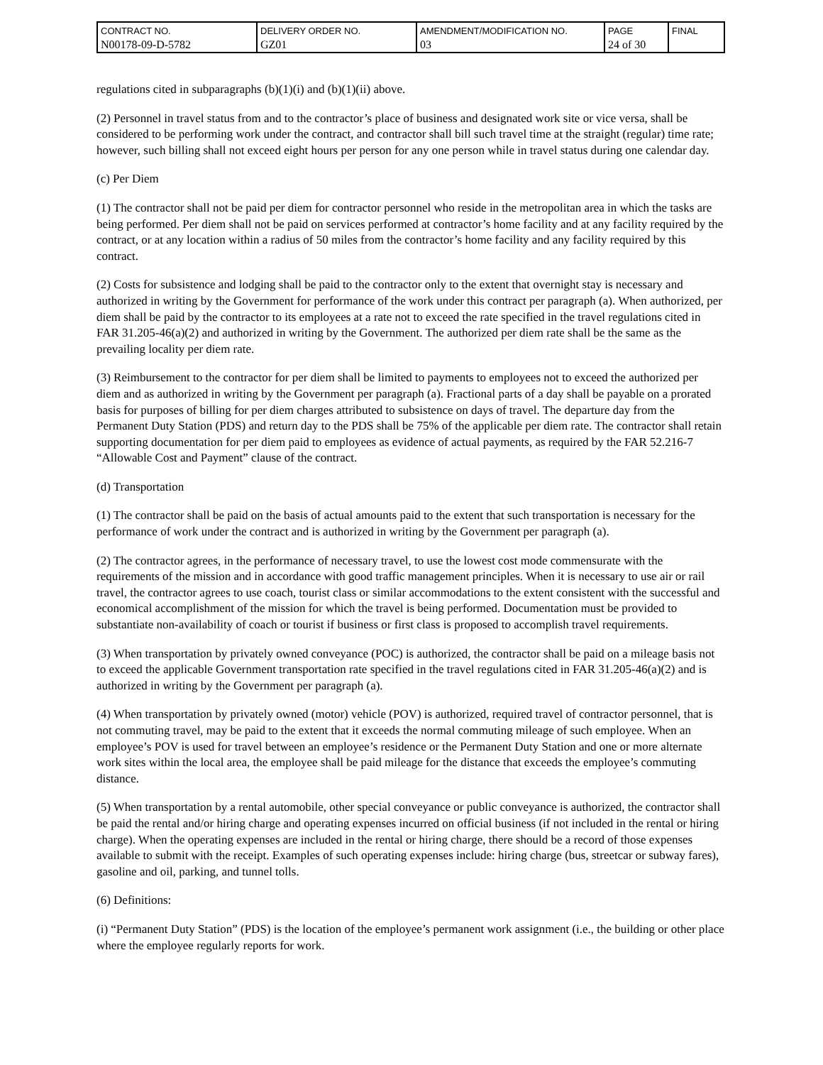| CONTRACT NO. N00178-09-D-5782 | DELIVERY ORDER NO. GZ01 | AMENDMENT/MODIFICATION NO. 03 | PAGE 24 of 30 | FINAL |
regulations cited in subparagraphs (b)(1)(i) and (b)(1)(ii) above.
(2) Personnel in travel status from and to the contractor’s place of business and designated work site or vice versa, shall be considered to be performing work under the contract, and contractor shall bill such travel time at the straight (regular) time rate; however, such billing shall not exceed eight hours per person for any one person while in travel status during one calendar day.
(c) Per Diem
(1) The contractor shall not be paid per diem for contractor personnel who reside in the metropolitan area in which the tasks are being performed. Per diem shall not be paid on services performed at contractor’s home facility and at any facility required by the contract, or at any location within a radius of 50 miles from the contractor’s home facility and any facility required by this contract.
(2) Costs for subsistence and lodging shall be paid to the contractor only to the extent that overnight stay is necessary and authorized in writing by the Government for performance of the work under this contract per paragraph (a). When authorized, per diem shall be paid by the contractor to its employees at a rate not to exceed the rate specified in the travel regulations cited in FAR 31.205-46(a)(2) and authorized in writing by the Government. The authorized per diem rate shall be the same as the prevailing locality per diem rate.
(3) Reimbursement to the contractor for per diem shall be limited to payments to employees not to exceed the authorized per diem and as authorized in writing by the Government per paragraph (a). Fractional parts of a day shall be payable on a prorated basis for purposes of billing for per diem charges attributed to subsistence on days of travel. The departure day from the Permanent Duty Station (PDS) and return day to the PDS shall be 75% of the applicable per diem rate. The contractor shall retain supporting documentation for per diem paid to employees as evidence of actual payments, as required by the FAR 52.216-7 “Allowable Cost and Payment” clause of the contract.
(d) Transportation
(1) The contractor shall be paid on the basis of actual amounts paid to the extent that such transportation is necessary for the performance of work under the contract and is authorized in writing by the Government per paragraph (a).
(2) The contractor agrees, in the performance of necessary travel, to use the lowest cost mode commensurate with the requirements of the mission and in accordance with good traffic management principles. When it is necessary to use air or rail travel, the contractor agrees to use coach, tourist class or similar accommodations to the extent consistent with the successful and economical accomplishment of the mission for which the travel is being performed. Documentation must be provided to substantiate non-availability of coach or tourist if business or first class is proposed to accomplish travel requirements.
(3) When transportation by privately owned conveyance (POC) is authorized, the contractor shall be paid on a mileage basis not to exceed the applicable Government transportation rate specified in the travel regulations cited in FAR 31.205-46(a)(2) and is authorized in writing by the Government per paragraph (a).
(4) When transportation by privately owned (motor) vehicle (POV) is authorized, required travel of contractor personnel, that is not commuting travel, may be paid to the extent that it exceeds the normal commuting mileage of such employee. When an employee’s POV is used for travel between an employee’s residence or the Permanent Duty Station and one or more alternate work sites within the local area, the employee shall be paid mileage for the distance that exceeds the employee’s commuting distance.
(5) When transportation by a rental automobile, other special conveyance or public conveyance is authorized, the contractor shall be paid the rental and/or hiring charge and operating expenses incurred on official business (if not included in the rental or hiring charge). When the operating expenses are included in the rental or hiring charge, there should be a record of those expenses available to submit with the receipt. Examples of such operating expenses include: hiring charge (bus, streetcar or subway fares), gasoline and oil, parking, and tunnel tolls.
(6) Definitions:
(i) “Permanent Duty Station” (PDS) is the location of the employee’s permanent work assignment (i.e., the building or other place where the employee regularly reports for work.